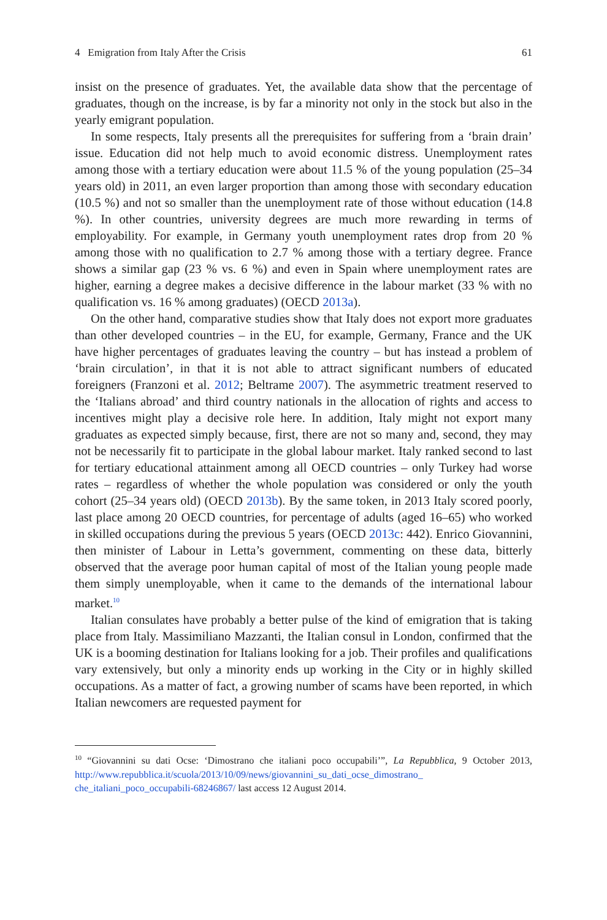4 Emigration from Italy After the Crisis 61
insist on the presence of graduates. Yet, the available data show that the percentage of graduates, though on the increase, is by far a minority not only in the stock but also in the yearly emigrant population.
In some respects, Italy presents all the prerequisites for suffering from a ‘brain drain’ issue. Education did not help much to avoid economic distress. Unemployment rates among those with a tertiary education were about 11.5 % of the young population (25–34 years old) in 2011, an even larger proportion than among those with secondary education (10.5 %) and not so smaller than the unemployment rate of those without education (14.8 %). In other countries, university degrees are much more rewarding in terms of employability. For example, in Germany youth unemployment rates drop from 20 % among those with no qualification to 2.7 % among those with a tertiary degree. France shows a similar gap (23 % vs. 6 %) and even in Spain where unemployment rates are higher, earning a degree makes a decisive difference in the labour market (33 % with no qualification vs. 16 % among graduates) (OECD 2013a).
On the other hand, comparative studies show that Italy does not export more graduates than other developed countries – in the EU, for example, Germany, France and the UK have higher percentages of graduates leaving the country – but has instead a problem of ‘brain circulation’, in that it is not able to attract significant numbers of educated foreigners (Franzoni et al. 2012; Beltrame 2007). The asymmetric treatment reserved to the ‘Italians abroad’ and third country nationals in the allocation of rights and access to incentives might play a decisive role here. In addition, Italy might not export many graduates as expected simply because, first, there are not so many and, second, they may not be necessarily fit to participate in the global labour market. Italy ranked second to last for tertiary educational attainment among all OECD countries – only Turkey had worse rates – regardless of whether the whole population was considered or only the youth cohort (25–34 years old) (OECD 2013b). By the same token, in 2013 Italy scored poorly, last place among 20 OECD countries, for percentage of adults (aged 16–65) who worked in skilled occupations during the previous 5 years (OECD 2013c: 442). Enrico Giovannini, then minister of Labour in Letta’s government, commenting on these data, bitterly observed that the average poor human capital of most of the Italian young people made them simply unemployable, when it came to the demands of the international labour market.<sup>10</sup>
Italian consulates have probably a better pulse of the kind of emigration that is taking place from Italy. Massimiliano Mazzanti, the Italian consul in London, confirmed that the UK is a booming destination for Italians looking for a job. Their profiles and qualifications vary extensively, but only a minority ends up working in the City or in highly skilled occupations. As a matter of fact, a growing number of scams have been reported, in which Italian newcomers are requested payment for
<sup>10</sup> “Giovannini su dati Ocse: ‘Dimostrano che italiani poco occupabili’”, La Repubblica, 9 October 2013, http://www.repubblica.it/scuola/2013/10/09/news/giovannini_su_dati_ocse_dimostrano_ che_italiani_poco_occupabili-68246867/ last access 12 August 2014.